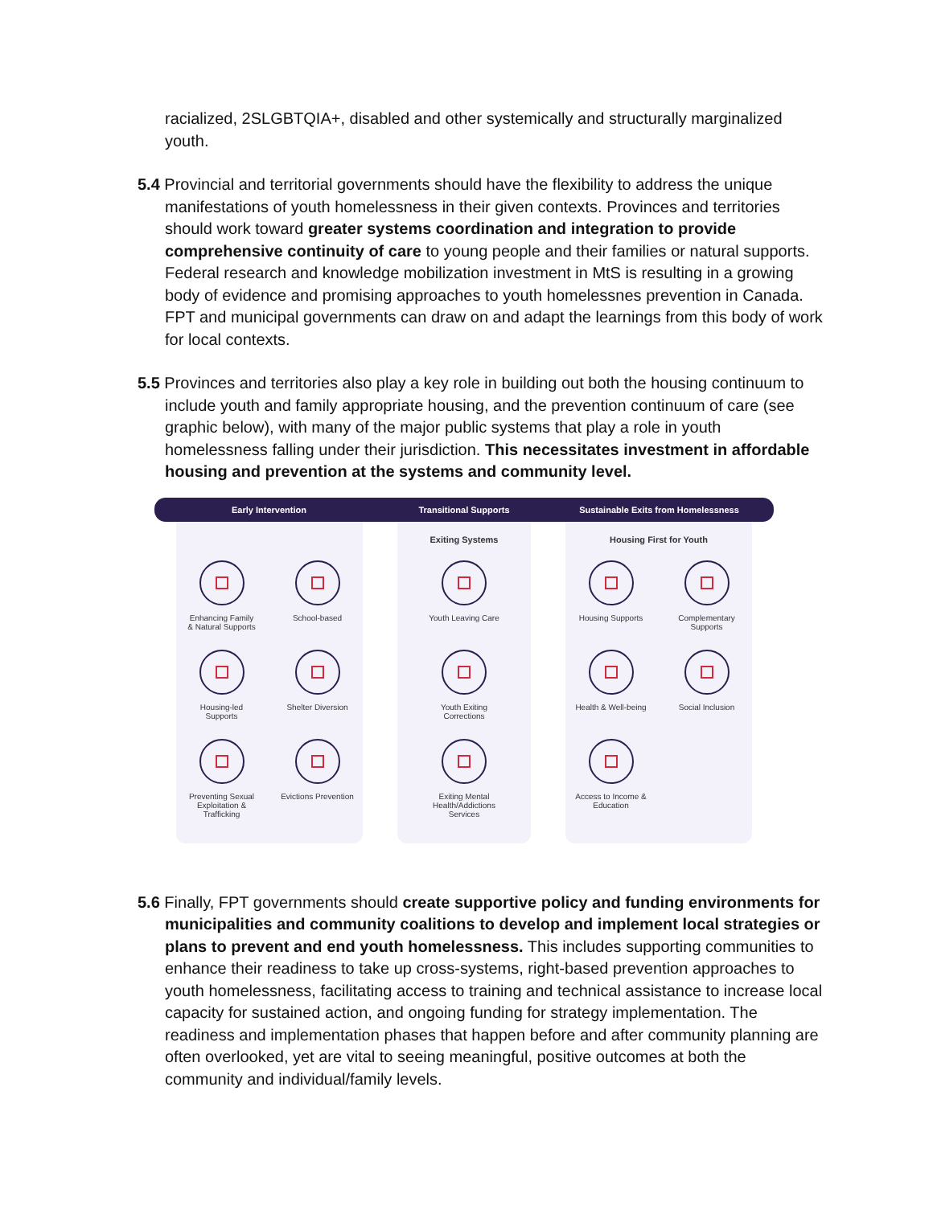racialized, 2SLGBTQIA+, disabled and other systemically and structurally marginalized youth.
5.4 Provincial and territorial governments should have the flexibility to address the unique manifestations of youth homelessness in their given contexts. Provinces and territories should work toward greater systems coordination and integration to provide comprehensive continuity of care to young people and their families or natural supports. Federal research and knowledge mobilization investment in MtS is resulting in a growing body of evidence and promising approaches to youth homelessnes prevention in Canada. FPT and municipal governments can draw on and adapt the learnings from this body of work for local contexts.
5.5 Provinces and territories also play a key role in building out both the housing continuum to include youth and family appropriate housing, and the prevention continuum of care (see graphic below), with many of the major public systems that play a role in youth homelessness falling under their jurisdiction. This necessitates investment in affordable housing and prevention at the systems and community level.
Early Intervention Transitional Supports Sustainable Exits from Homelessness
Enhancing Family
& Natural Supports
School-based
Housing-led
Supports
Shelter Diversion
Preventing Sexual
Exploitation &
Trafficking
Evictions Prevention
Exiting Systems
Youth Leaving Care
Youth Exiting
Corrections
Exiting Mental
Health/Addictions
Services
Housing First for Youth
Housing Supports
Complementary
Supports
Health & Well-being
Social Inclusion
Access to Income &
Education
5.6 Finally, FPT governments should create supportive policy and funding environments for municipalities and community coalitions to develop and implement local strategies or plans to prevent and end youth homelessness. This includes supporting communities to enhance their readiness to take up cross-systems, right-based prevention approaches to youth homelessness, facilitating access to training and technical assistance to increase local capacity for sustained action, and ongoing funding for strategy implementation. The readiness and implementation phases that happen before and after community planning are often overlooked, yet are vital to seeing meaningful, positive outcomes at both the community and individual/family levels.